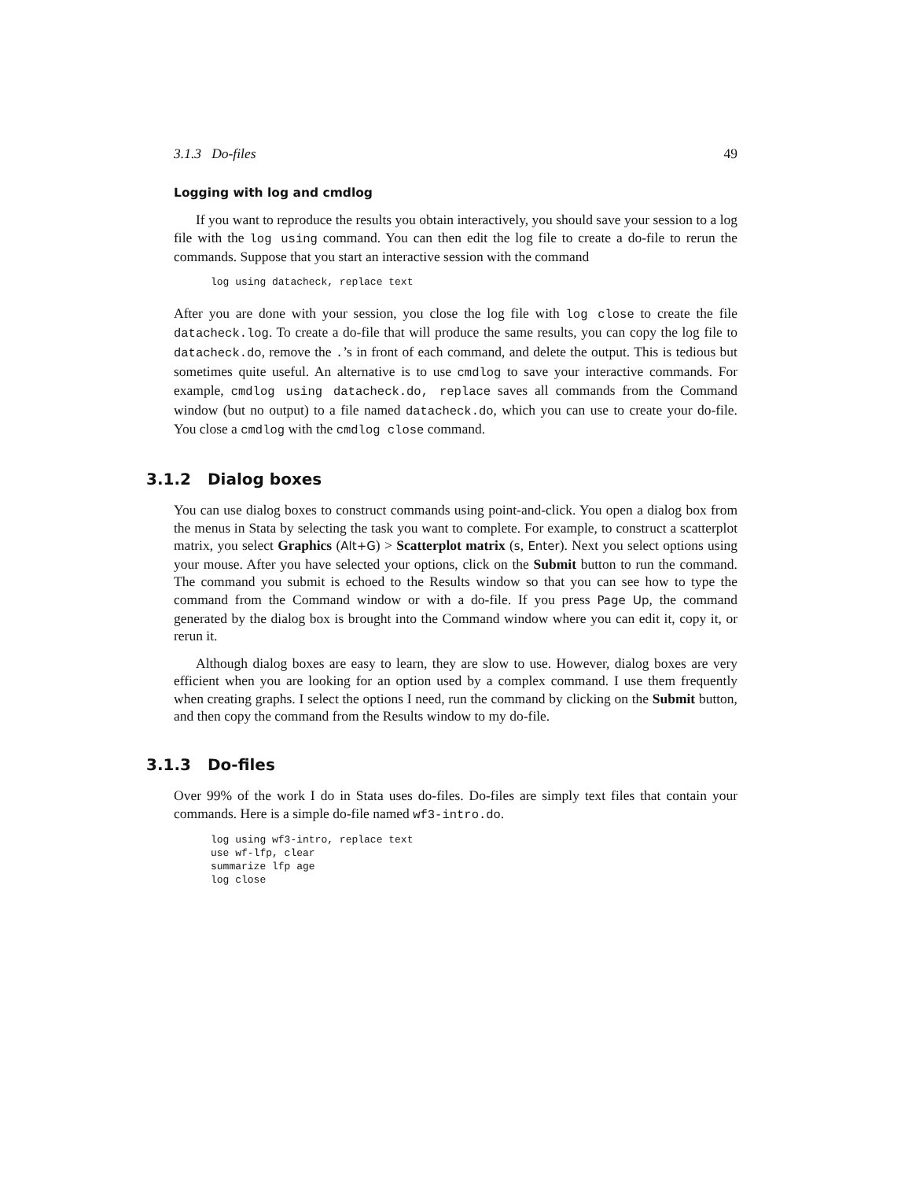3.1.3 Do-files 49
Logging with log and cmdlog
If you want to reproduce the results you obtain interactively, you should save your session to a log file with the log using command. You can then edit the log file to create a do-file to rerun the commands. Suppose that you start an interactive session with the command
log using datacheck, replace text
After you are done with your session, you close the log file with log close to create the file datacheck.log. To create a do-file that will produce the same results, you can copy the log file to datacheck.do, remove the .’s in front of each command, and delete the output. This is tedious but sometimes quite useful. An alternative is to use cmdlog to save your interactive commands. For example, cmdlog using datacheck.do, replace saves all commands from the Command window (but no output) to a file named datacheck.do, which you can use to create your do-file. You close a cmdlog with the cmdlog close command.
3.1.2 Dialog boxes
You can use dialog boxes to construct commands using point-and-click. You open a dialog box from the menus in Stata by selecting the task you want to complete. For example, to construct a scatterplot matrix, you select Graphics (Alt+G) > Scatterplot matrix (s, Enter). Next you select options using your mouse. After you have selected your options, click on the Submit button to run the command. The command you submit is echoed to the Results window so that you can see how to type the command from the Command window or with a do-file. If you press Page Up, the command generated by the dialog box is brought into the Command window where you can edit it, copy it, or rerun it.
Although dialog boxes are easy to learn, they are slow to use. However, dialog boxes are very efficient when you are looking for an option used by a complex command. I use them frequently when creating graphs. I select the options I need, run the command by clicking on the Submit button, and then copy the command from the Results window to my do-file.
3.1.3 Do-files
Over 99% of the work I do in Stata uses do-files. Do-files are simply text files that contain your commands. Here is a simple do-file named wf3-intro.do.
log using wf3-intro, replace text
use wf-lfp, clear
summarize lfp age
log close